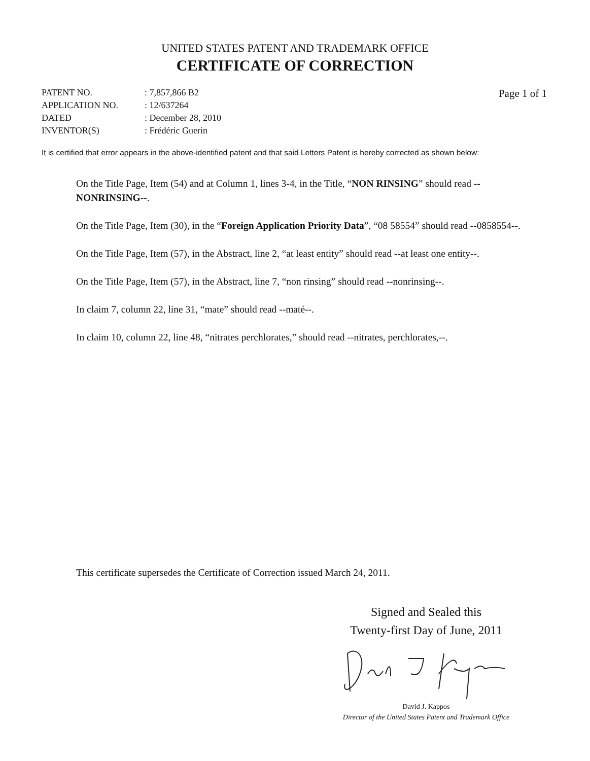UNITED STATES PATENT AND TRADEMARK OFFICE
CERTIFICATE OF CORRECTION
| PATENT NO. | : 7,857,866 B2 |
| APPLICATION NO. | : 12/637264 |
| DATED | : December 28, 2010 |
| INVENTOR(S) | : Frédéric Guerin |
Page 1 of 1
It is certified that error appears in the above-identified patent and that said Letters Patent is hereby corrected as shown below:
On the Title Page, Item (54) and at Column 1, lines 3-4, in the Title, “NON RINSING” should read --NONRINSING--.
On the Title Page, Item (30), in the “Foreign Application Priority Data”, “08 58554” should read --0858554--.
On the Title Page, Item (57), in the Abstract, line 2, “at least entity” should read --at least one entity--.
On the Title Page, Item (57), in the Abstract, line 7, “non rinsing” should read --nonrinsing--.
In claim 7, column 22, line 31, “mate” should read --maté--.
In claim 10, column 22, line 48, “nitrates perchlorates,” should read --nitrates, perchlorates,--.
This certificate supersedes the Certificate of Correction issued March 24, 2011.
Signed and Sealed this
Twenty-first Day of June, 2011
David J. Kappos
Director of the United States Patent and Trademark Office